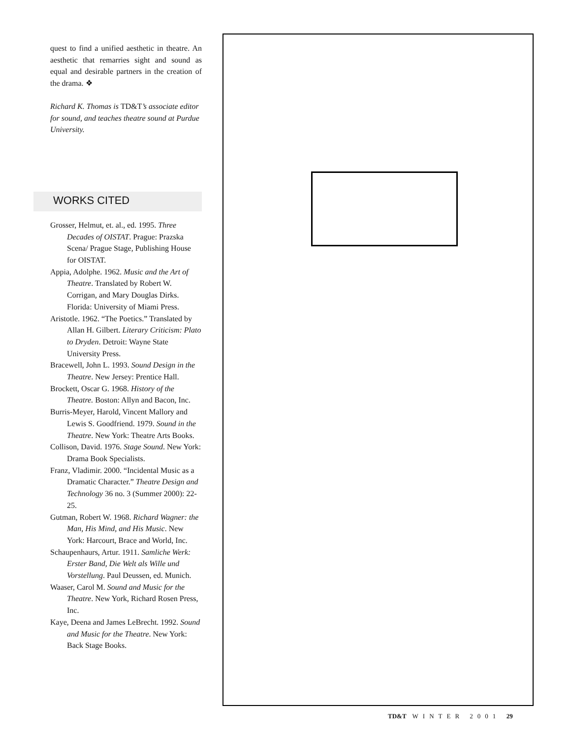quest to find a unified aesthetic in theatre. An aesthetic that remarries sight and sound as equal and desirable partners in the creation of the drama. ❖
Richard K. Thomas is TD&T’s associate editor for sound, and teaches theatre sound at Purdue University.
WORKS CITED
Grosser, Helmut, et. al., ed. 1995. Three Decades of OISTAT. Prague: Prazska Scena/ Prague Stage, Publishing House for OISTAT.
Appia, Adolphe. 1962. Music and the Art of Theatre. Translated by Robert W. Corrigan, and Mary Douglas Dirks. Florida: University of Miami Press.
Aristotle. 1962. “The Poetics.” Translated by Allan H. Gilbert. Literary Criticism: Plato to Dryden. Detroit: Wayne State University Press.
Bracewell, John L. 1993. Sound Design in the Theatre. New Jersey: Prentice Hall.
Brockett, Oscar G. 1968. History of the Theatre. Boston: Allyn and Bacon, Inc.
Burris-Meyer, Harold, Vincent Mallory and Lewis S. Goodfriend. 1979. Sound in the Theatre. New York: Theatre Arts Books.
Collison, David. 1976. Stage Sound. New York: Drama Book Specialists.
Franz, Vladimir. 2000. “Incidental Music as a Dramatic Character.” Theatre Design and Technology 36 no. 3 (Summer 2000): 22-25.
Gutman, Robert W. 1968. Richard Wagner: the Man, His Mind, and His Music. New York: Harcourt, Brace and World, Inc.
Schaupenhaurs, Artur. 1911. Samliche Werk: Erster Band, Die Welt als Wille und Vorstellung. Paul Deussen, ed. Munich.
Waaser, Carol M. Sound and Music for the Theatre. New York, Richard Rosen Press, Inc.
Kaye, Deena and James LeBrecht. 1992. Sound and Music for the Theatre. New York: Back Stage Books.
TD&T WINTER 2001 29